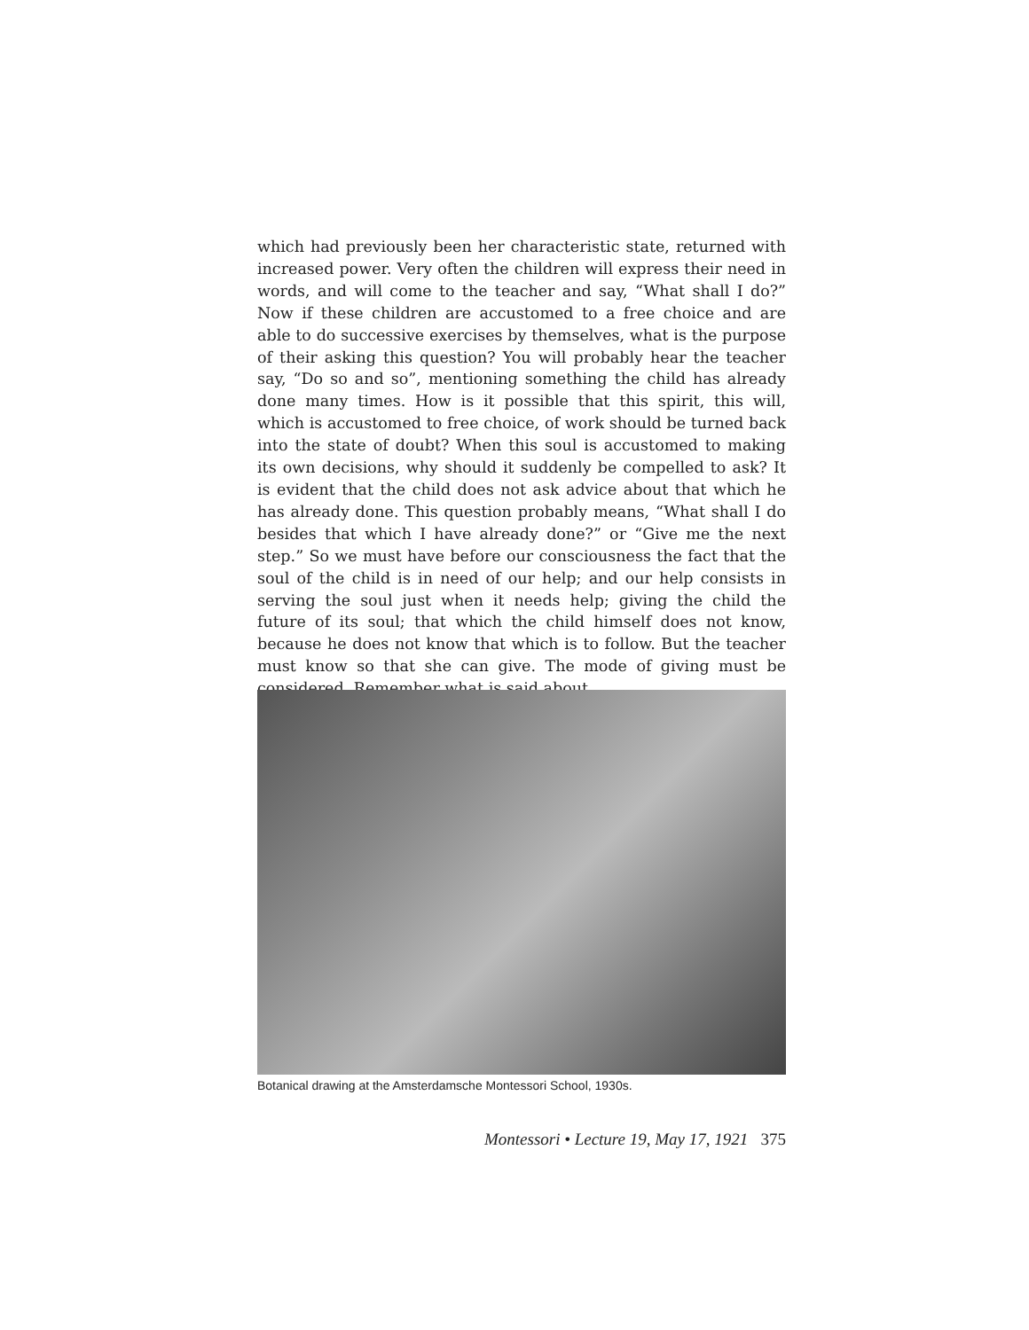which had previously been her characteristic state, returned with increased power. Very often the children will express their need in words, and will come to the teacher and say, “What shall I do?” Now if these children are accustomed to a free choice and are able to do successive exercises by themselves, what is the purpose of their asking this question? You will probably hear the teacher say, “Do so and so”, mentioning something the child has already done many times. How is it possible that this spirit, this will, which is accustomed to free choice, of work should be turned back into the state of doubt? When this soul is accustomed to making its own decisions, why should it suddenly be compelled to ask? It is evident that the child does not ask advice about that which he has already done. This question probably means, “What shall I do besides that which I have already done?” or “Give me the next step.” So we must have before our consciousness the fact that the soul of the child is in need of our help; and our help consists in serving the soul just when it needs help; giving the child the future of its soul; that which the child himself does not know, because he does not know that which is to follow. But the teacher must know so that she can give. The mode of giving must be considered. Remember what is said about
Botanical drawing at the Amsterdamsche Montessori School, 1930s.
Montessori • Lecture 19, May 17, 1921 375